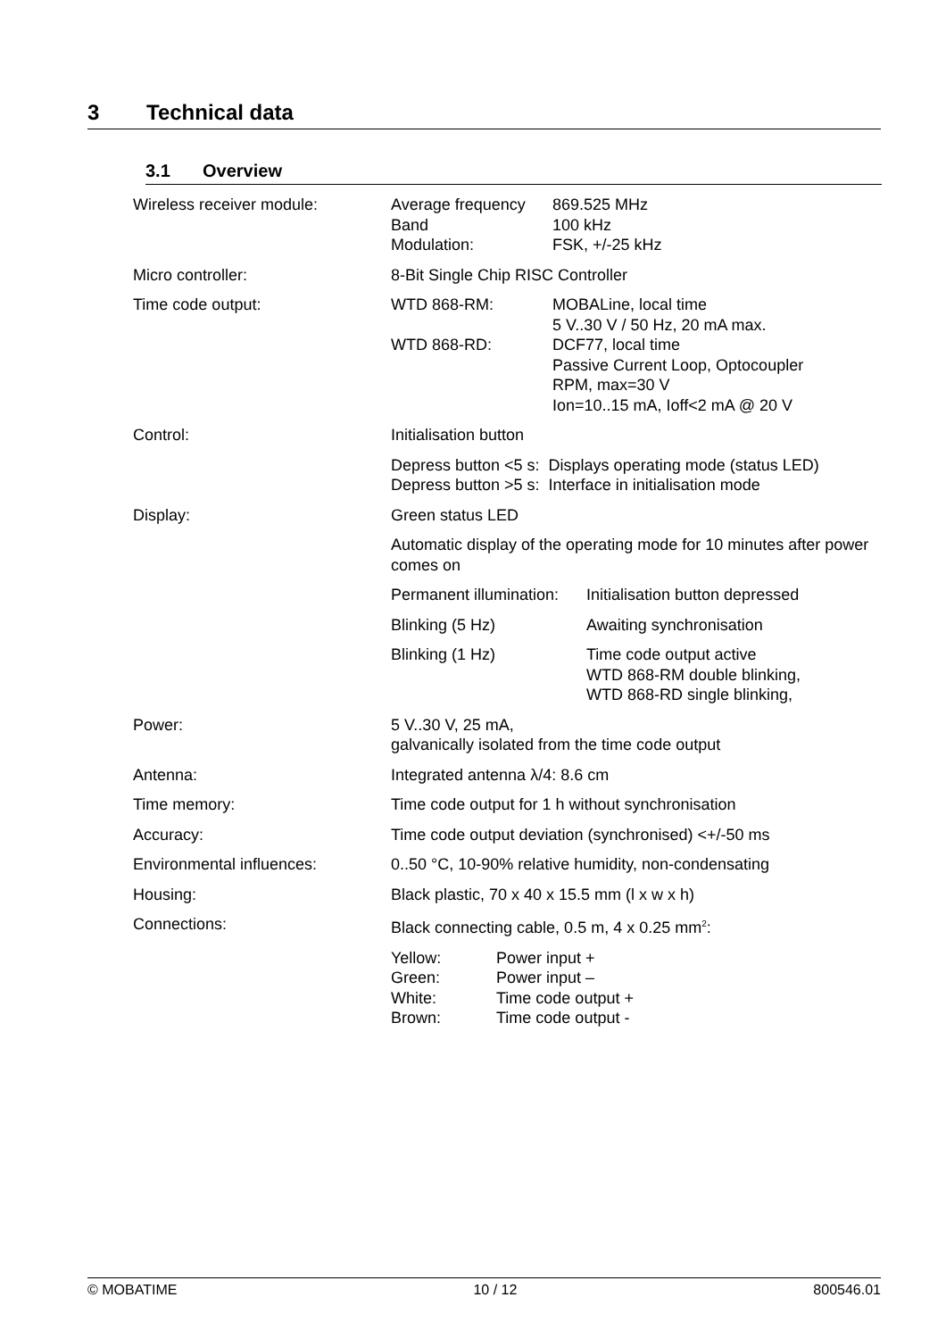3 Technical data
3.1 Overview
| Wireless receiver module: | / Average frequency Band Modulation: / 869.525 MHz 100 kHz FSK, +/-25 kHz / |
| Micro controller: | 8-Bit Single Chip RISC Controller |
| Time code output: | / WTD 868-RM: / MOBALine, local time 5 V..30 V / 50 Hz, 20 mA max. / / WTD 868-RD: / DCF77, local time Passive Current Loop, Optocoupler RPM, max=30 V Ion=10..15 mA, Ioff<2 mA @ 20 V / |
| Control: | Initialisation button |
| | Depress button <5 s: Displays operating mode (status LED) Depress button >5 s: Interface in initialisation mode |
| Display: | Green status LED |
| | Automatic display of the operating mode for 10 minutes after power comes on |
| | / Permanent illumination: / Initialisation button depressed / / Blinking (5 Hz) / Awaiting synchronisation / / Blinking (1 Hz) / Time code output active WTD 868-RM double blinking, WTD 868-RD single blinking, / |
| Power: | 5 V..30 V, 25 mA, galvanically isolated from the time code output |
| Antenna: | Integrated antenna λ/4: 8.6 cm |
| Time memory: | Time code output for 1 h without synchronisation |
| Accuracy: | Time code output deviation (synchronised) <+/-50 ms |
| Environmental influences: | 0..50 °C, 10-90% relative humidity, non-condensating |
| Housing: | Black plastic, 70 x 40 x 15.5 mm (l x w x h) |
| Connections: | Black connecting cable, 0.5 m, 4 x 0.25 mm<sup>2</sup>: |
| | / Yellow: Green: White: Brown: / Power input + Power input – Time code output + Time code output - / |
© MOBATIME 10 / 12 800546.01